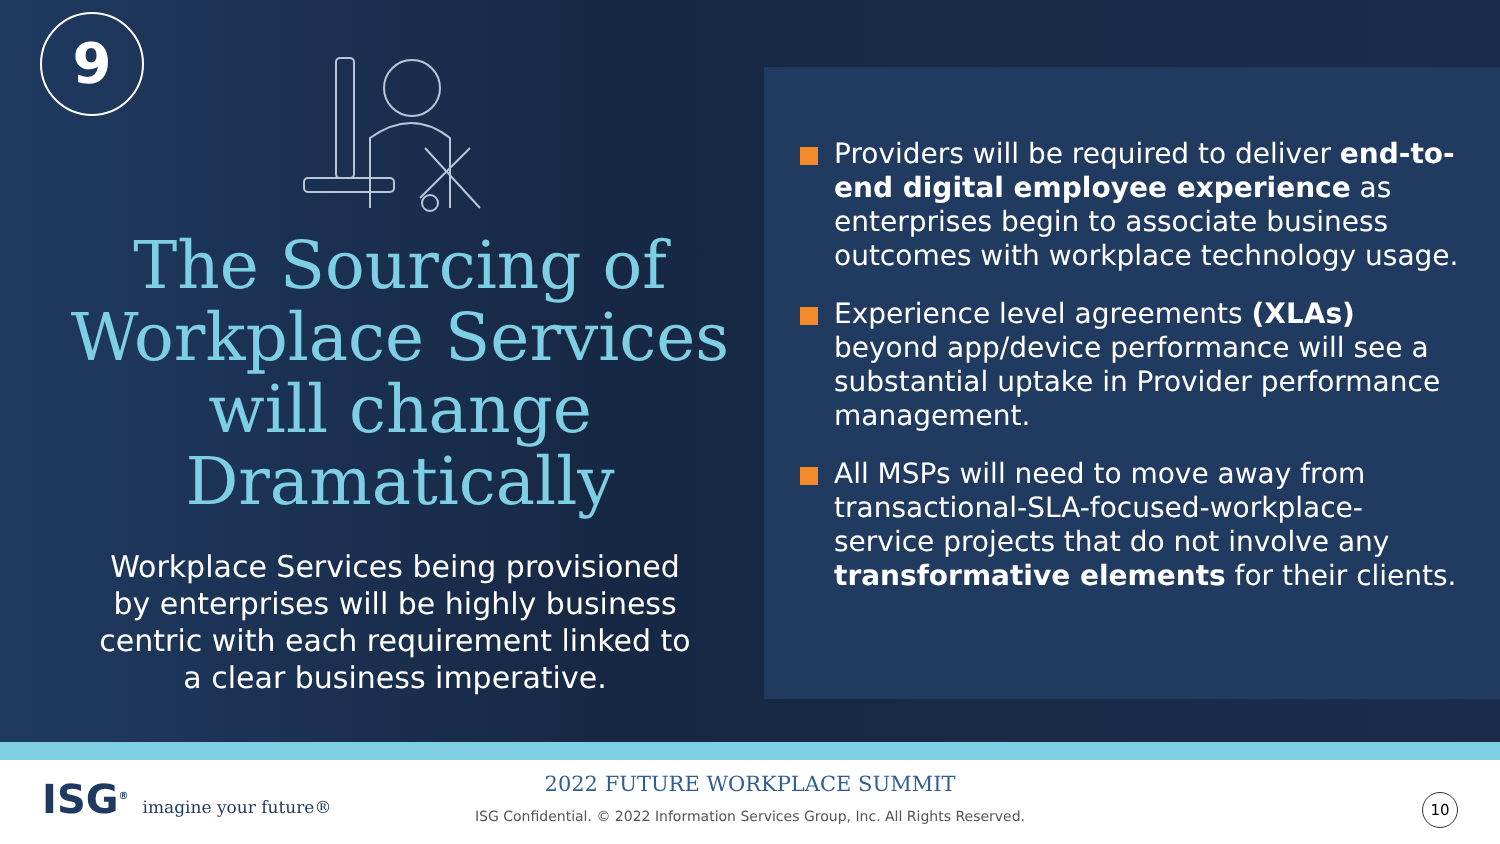9
The Sourcing of Workplace Services will change Dramatically
Workplace Services being provisioned by enterprises will be highly business centric with each requirement linked to a clear business imperative.
Providers will be required to deliver end-to-end digital employee experience as enterprises begin to associate business outcomes with workplace technology usage.
Experience level agreements (XLAs) beyond app/device performance will see a substantial uptake in Provider performance management.
All MSPs will need to move away from transactional-SLA-focused-workplace-service projects that do not involve any transformative elements for their clients.
ISG<sup>®</sup> imagine your future®
2022 FUTURE WORKPLACE SUMMIT
ISG Confidential. © 2022 Information Services Group, Inc. All Rights Reserved.
10